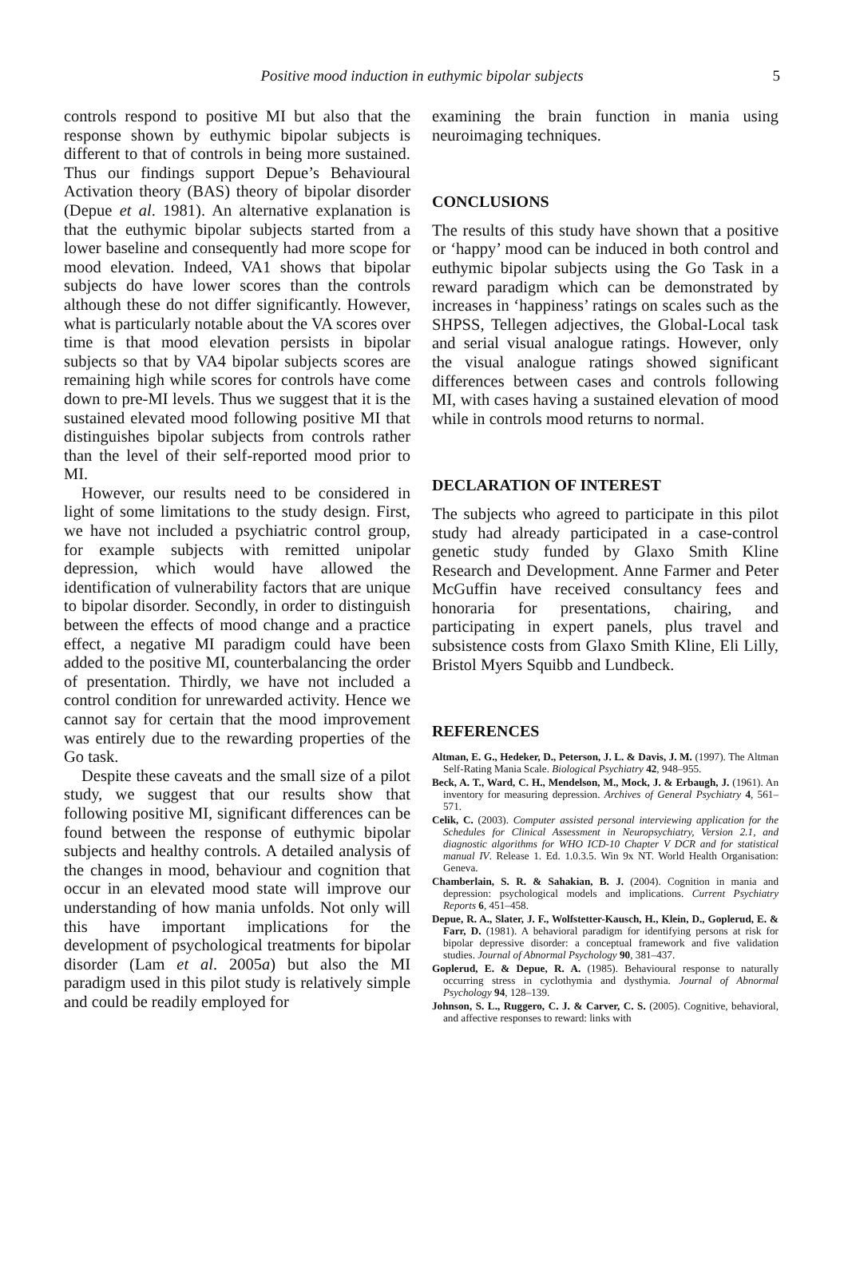Positive mood induction in euthymic bipolar subjects 5
controls respond to positive MI but also that the response shown by euthymic bipolar subjects is different to that of controls in being more sustained. Thus our findings support Depue’s Behavioural Activation theory (BAS) theory of bipolar disorder (Depue et al. 1981). An alternative explanation is that the euthymic bipolar subjects started from a lower baseline and consequently had more scope for mood elevation. Indeed, VA1 shows that bipolar subjects do have lower scores than the controls although these do not differ significantly. However, what is particularly notable about the VA scores over time is that mood elevation persists in bipolar subjects so that by VA4 bipolar subjects scores are remaining high while scores for controls have come down to pre-MI levels. Thus we suggest that it is the sustained elevated mood following positive MI that distinguishes bipolar subjects from controls rather than the level of their self-reported mood prior to MI.
However, our results need to be considered in light of some limitations to the study design. First, we have not included a psychiatric control group, for example subjects with remitted unipolar depression, which would have allowed the identification of vulnerability factors that are unique to bipolar disorder. Secondly, in order to distinguish between the effects of mood change and a practice effect, a negative MI paradigm could have been added to the positive MI, counterbalancing the order of presentation. Thirdly, we have not included a control condition for unrewarded activity. Hence we cannot say for certain that the mood improvement was entirely due to the rewarding properties of the Go task.
Despite these caveats and the small size of a pilot study, we suggest that our results show that following positive MI, significant differences can be found between the response of euthymic bipolar subjects and healthy controls. A detailed analysis of the changes in mood, behaviour and cognition that occur in an elevated mood state will improve our understanding of how mania unfolds. Not only will this have important implications for the development of psychological treatments for bipolar disorder (Lam et al. 2005a) but also the MI paradigm used in this pilot study is relatively simple and could be readily employed for
examining the brain function in mania using neuroimaging techniques.
CONCLUSIONS
The results of this study have shown that a positive or ‘happy’ mood can be induced in both control and euthymic bipolar subjects using the Go Task in a reward paradigm which can be demonstrated by increases in ‘happiness’ ratings on scales such as the SHPSS, Tellegen adjectives, the Global-Local task and serial visual analogue ratings. However, only the visual analogue ratings showed significant differences between cases and controls following MI, with cases having a sustained elevation of mood while in controls mood returns to normal.
DECLARATION OF INTEREST
The subjects who agreed to participate in this pilot study had already participated in a case-control genetic study funded by Glaxo Smith Kline Research and Development. Anne Farmer and Peter McGuffin have received consultancy fees and honoraria for presentations, chairing, and participating in expert panels, plus travel and subsistence costs from Glaxo Smith Kline, Eli Lilly, Bristol Myers Squibb and Lundbeck.
REFERENCES
Altman, E. G., Hedeker, D., Peterson, J. L. & Davis, J. M. (1997). The Altman Self-Rating Mania Scale. Biological Psychiatry 42, 948–955.
Beck, A. T., Ward, C. H., Mendelson, M., Mock, J. & Erbaugh, J. (1961). An inventory for measuring depression. Archives of General Psychiatry 4, 561–571.
Celik, C. (2003). Computer assisted personal interviewing application for the Schedules for Clinical Assessment in Neuropsychiatry, Version 2.1, and diagnostic algorithms for WHO ICD-10 Chapter V DCR and for statistical manual IV. Release 1. Ed. 1.0.3.5. Win 9x NT. World Health Organisation: Geneva.
Chamberlain, S. R. & Sahakian, B. J. (2004). Cognition in mania and depression: psychological models and implications. Current Psychiatry Reports 6, 451–458.
Depue, R. A., Slater, J. F., Wolfstetter-Kausch, H., Klein, D., Goplerud, E. & Farr, D. (1981). A behavioral paradigm for identifying persons at risk for bipolar depressive disorder: a conceptual framework and five validation studies. Journal of Abnormal Psychology 90, 381–437.
Goplerud, E. & Depue, R. A. (1985). Behavioural response to naturally occurring stress in cyclothymia and dysthymia. Journal of Abnormal Psychology 94, 128–139.
Johnson, S. L., Ruggero, C. J. & Carver, C. S. (2005). Cognitive, behavioral, and affective responses to reward: links with